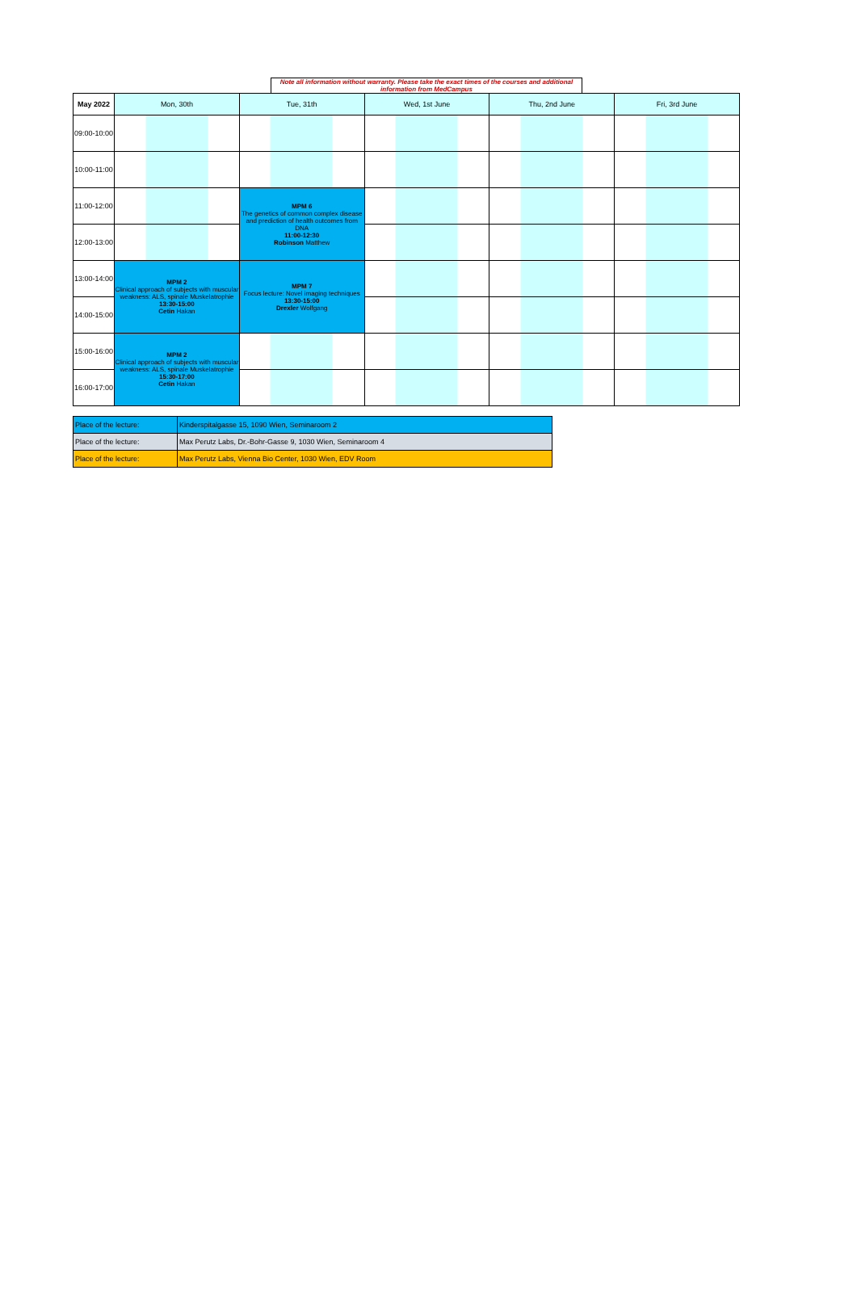Note all information without warranty. Please take the exact times of the courses and additional information from MedCampus
| May 2022 | Mon, 30th | Tue, 31th | Wed, 1st June | Thu, 2nd June | Fri, 3rd June |
| --- | --- | --- | --- | --- | --- |
| 09:00-10:00 | | | | | |
| 10:00-11:00 | | | | | |
| 11:00-12:00 | | MPM 6 The genetics of common complex disease and prediction of health outcomes from DNA 11:00-12:30 Robinson Matthew | | | |
| 12:00-13:00 | | | | | |
| 13:00-14:00 | MPM 2 Clinical approach of subjects with muscular weakness: ALS, spinale Muskelatrophie 13:30-15:00 Cetin Hakan | MPM 7 Focus lecture: Novel imaging techniques 13:30-15:00 Drexler Wolfgang | | | |
| 14:00-15:00 | | | | | |
| 15:00-16:00 | MPM 2 Clinical approach of subjects with muscular weakness: ALS, spinale Muskelatrophie 15:30-17:00 Cetin Hakan | | | | |
| 16:00-17:00 | | | | | |
| Place of the lecture: | Kinderspitalgasse 15, 1090 Wien, Seminaroom 2 |
| Place of the lecture: | Max Perutz Labs, Dr.-Bohr-Gasse 9, 1030 Wien, Seminaroom 4 |
| Place of the lecture: | Max Perutz Labs, Vienna Bio Center, 1030 Wien, EDV Room |